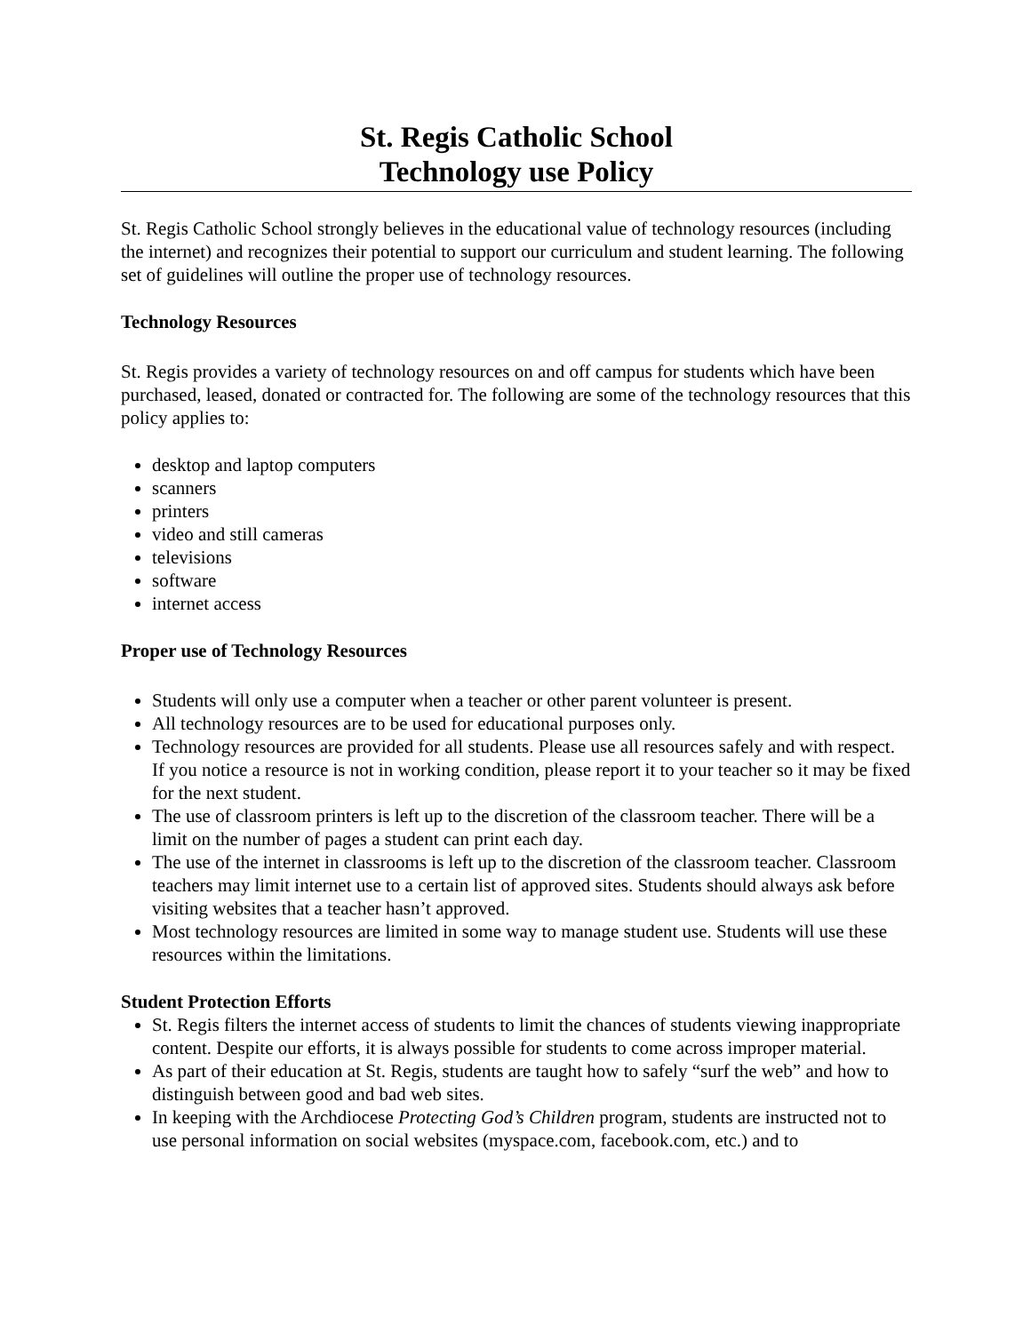St. Regis Catholic School
Technology use Policy
St. Regis Catholic School strongly believes in the educational value of technology resources (including the internet) and recognizes their potential to support our curriculum and student learning. The following set of guidelines will outline the proper use of technology resources.
Technology Resources
St. Regis provides a variety of technology resources on and off campus for students which have been purchased, leased, donated or contracted for. The following are some of the technology resources that this policy applies to:
desktop and laptop computers
scanners
printers
video and still cameras
televisions
software
internet access
Proper use of Technology Resources
Students will only use a computer when a teacher or other parent volunteer is present.
All technology resources are to be used for educational purposes only.
Technology resources are provided for all students. Please use all resources safely and with respect. If you notice a resource is not in working condition, please report it to your teacher so it may be fixed for the next student.
The use of classroom printers is left up to the discretion of the classroom teacher. There will be a limit on the number of pages a student can print each day.
The use of the internet in classrooms is left up to the discretion of the classroom teacher. Classroom teachers may limit internet use to a certain list of approved sites. Students should always ask before visiting websites that a teacher hasn’t approved.
Most technology resources are limited in some way to manage student use. Students will use these resources within the limitations.
Student Protection Efforts
St. Regis filters the internet access of students to limit the chances of students viewing inappropriate content. Despite our efforts, it is always possible for students to come across improper material.
As part of their education at St. Regis, students are taught how to safely “surf the web” and how to distinguish between good and bad web sites.
In keeping with the Archdiocese Protecting God’s Children program, students are instructed not to use personal information on social websites (myspace.com, facebook.com, etc.) and to